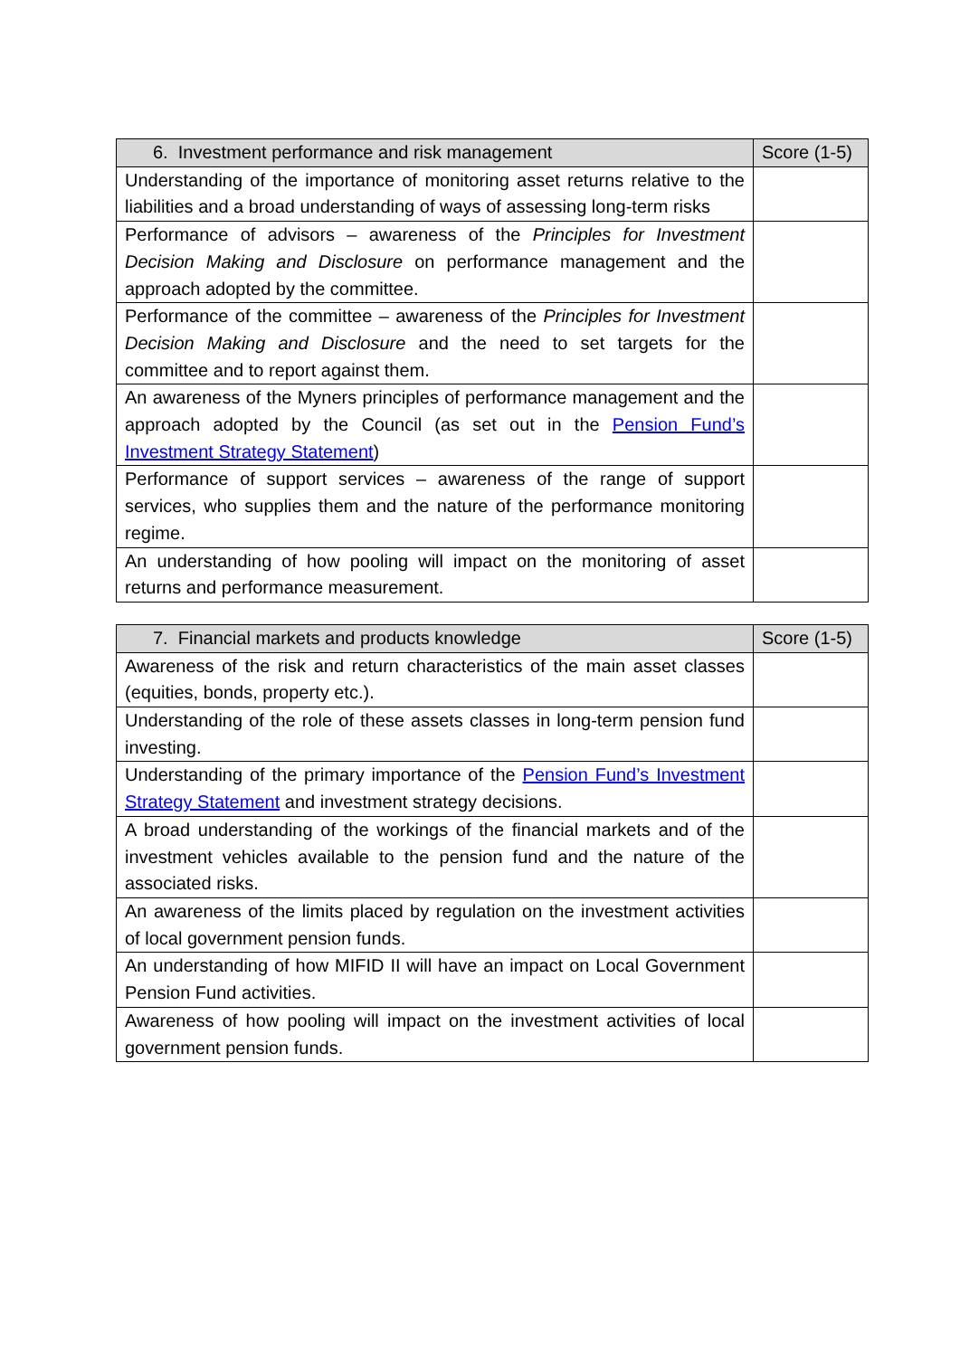| 6. Investment performance and risk management | Score (1-5) |
| --- | --- |
| Understanding of the importance of monitoring asset returns relative to the liabilities and a broad understanding of ways of assessing long-term risks | |
| Performance of advisors – awareness of the Principles for Investment Decision Making and Disclosure on performance management and the approach adopted by the committee. | |
| Performance of the committee – awareness of the Principles for Investment Decision Making and Disclosure and the need to set targets for the committee and to report against them. | |
| An awareness of the Myners principles of performance management and the approach adopted by the Council (as set out in the Pension Fund’s Investment Strategy Statement ) | |
| Performance of support services – awareness of the range of support services, who supplies them and the nature of the performance monitoring regime. | |
| An understanding of how pooling will impact on the monitoring of asset returns and performance measurement. | |
| 7. Financial markets and products knowledge | Score (1-5) |
| --- | --- |
| Awareness of the risk and return characteristics of the main asset classes (equities, bonds, property etc.). | |
| Understanding of the role of these assets classes in long-term pension fund investing. | |
| Understanding of the primary importance of the Pension Fund’s Investment Strategy Statement and investment strategy decisions. | |
| A broad understanding of the workings of the financial markets and of the investment vehicles available to the pension fund and the nature of the associated risks. | |
| An awareness of the limits placed by regulation on the investment activities of local government pension funds. | |
| An understanding of how MIFID II will have an impact on Local Government Pension Fund activities. | |
| Awareness of how pooling will impact on the investment activities of local government pension funds. | |